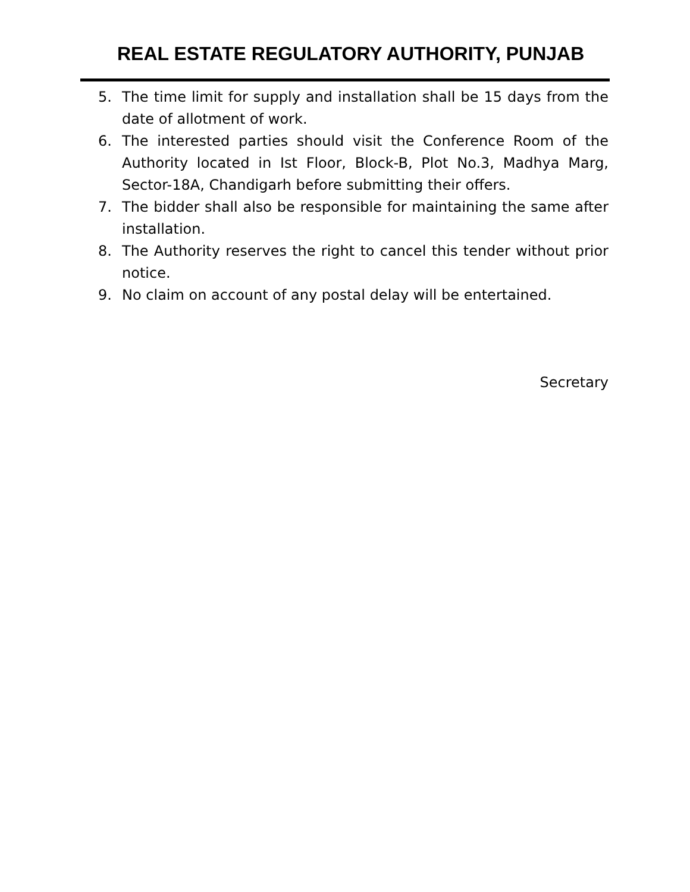REAL ESTATE REGULATORY AUTHORITY, PUNJAB
5. The time limit for supply and installation shall be 15 days from the date of allotment of work.
6. The interested parties should visit the Conference Room of the Authority located in Ist Floor, Block-B, Plot No.3, Madhya Marg, Sector-18A, Chandigarh before submitting their offers.
7. The bidder shall also be responsible for maintaining the same after installation.
8. The Authority reserves the right to cancel this tender without prior notice.
9. No claim on account of any postal delay will be entertained.
Secretary